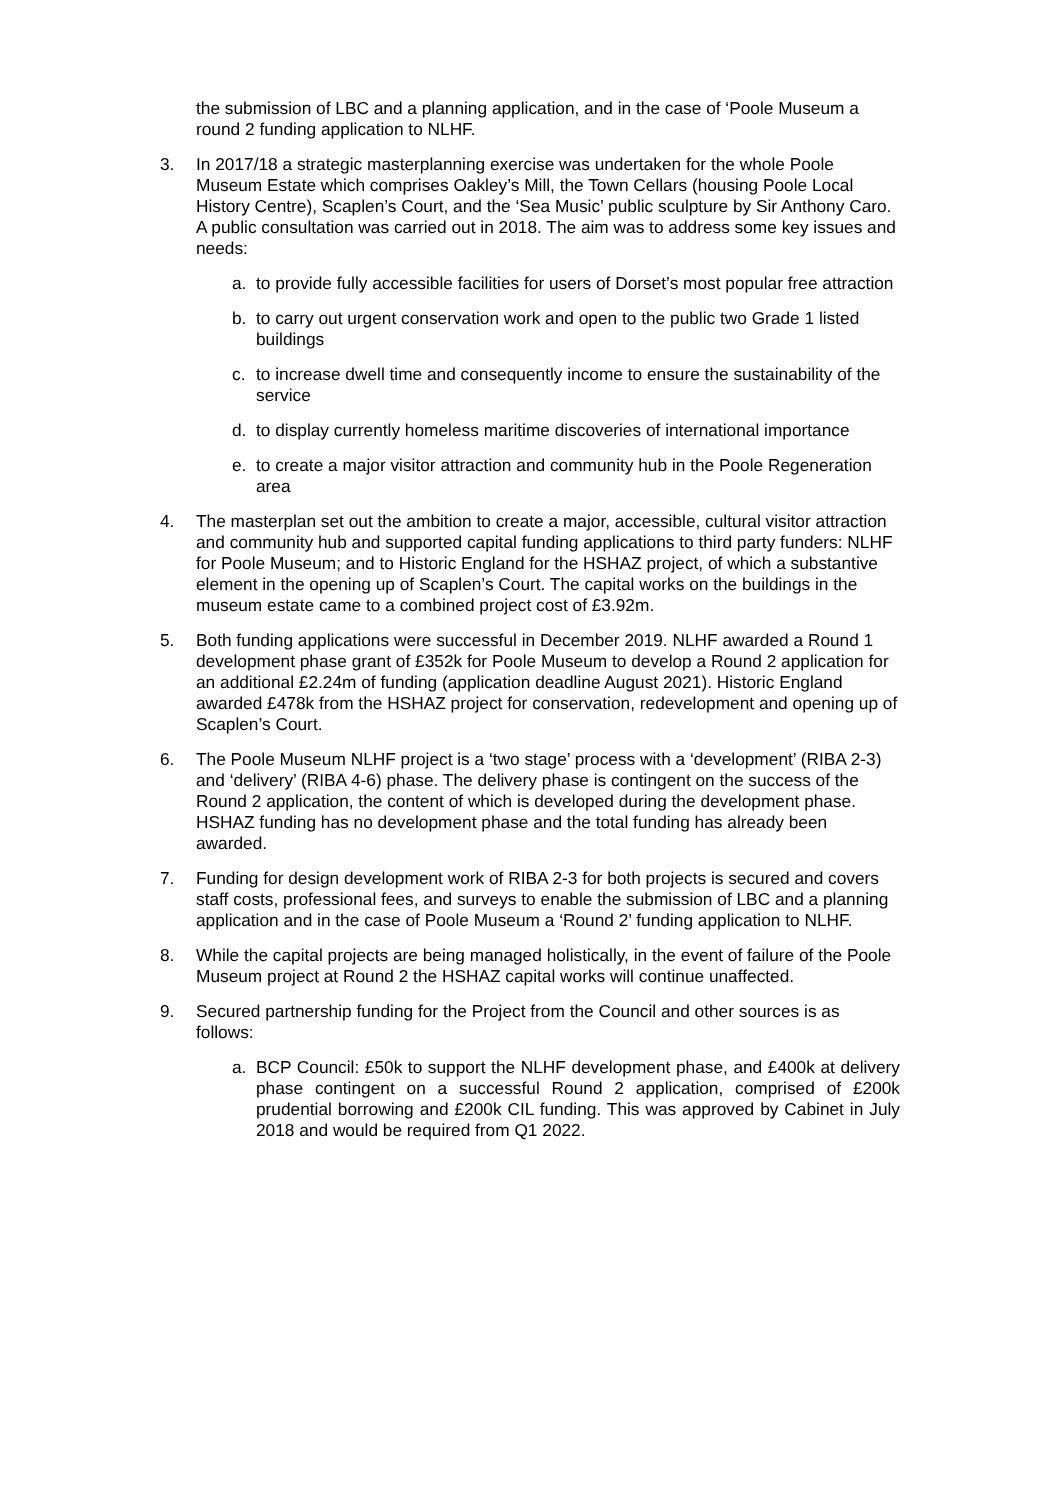the submission of LBC and a planning application, and in the case of ‘Poole Museum a round 2 funding application to NLHF.
3. In 2017/18 a strategic masterplanning exercise was undertaken for the whole Poole Museum Estate which comprises Oakley’s Mill, the Town Cellars (housing Poole Local History Centre), Scaplen’s Court, and the ‘Sea Music’ public sculpture by Sir Anthony Caro. A public consultation was carried out in 2018. The aim was to address some key issues and needs:
a. to provide fully accessible facilities for users of Dorset’s most popular free attraction
b. to carry out urgent conservation work and open to the public two Grade 1 listed buildings
c. to increase dwell time and consequently income to ensure the sustainability of the service
d. to display currently homeless maritime discoveries of international importance
e. to create a major visitor attraction and community hub in the Poole Regeneration area
4. The masterplan set out the ambition to create a major, accessible, cultural visitor attraction and community hub and supported capital funding applications to third party funders: NLHF for Poole Museum; and to Historic England for the HSHAZ project, of which a substantive element in the opening up of Scaplen’s Court. The capital works on the buildings in the museum estate came to a combined project cost of £3.92m.
5. Both funding applications were successful in December 2019. NLHF awarded a Round 1 development phase grant of £352k for Poole Museum to develop a Round 2 application for an additional £2.24m of funding (application deadline August 2021). Historic England awarded £478k from the HSHAZ project for conservation, redevelopment and opening up of Scaplen’s Court.
6. The Poole Museum NLHF project is a ‘two stage’ process with a ‘development’ (RIBA 2-3) and ‘delivery’ (RIBA 4-6) phase. The delivery phase is contingent on the success of the Round 2 application, the content of which is developed during the development phase. HSHAZ funding has no development phase and the total funding has already been awarded.
7. Funding for design development work of RIBA 2-3 for both projects is secured and covers staff costs, professional fees, and surveys to enable the submission of LBC and a planning application and in the case of Poole Museum a ‘Round 2’ funding application to NLHF.
8. While the capital projects are being managed holistically, in the event of failure of the Poole Museum project at Round 2 the HSHAZ capital works will continue unaffected.
9. Secured partnership funding for the Project from the Council and other sources is as follows:
a. BCP Council: £50k to support the NLHF development phase, and £400k at delivery phase contingent on a successful Round 2 application, comprised of £200k prudential borrowing and £200k CIL funding. This was approved by Cabinet in July 2018 and would be required from Q1 2022.